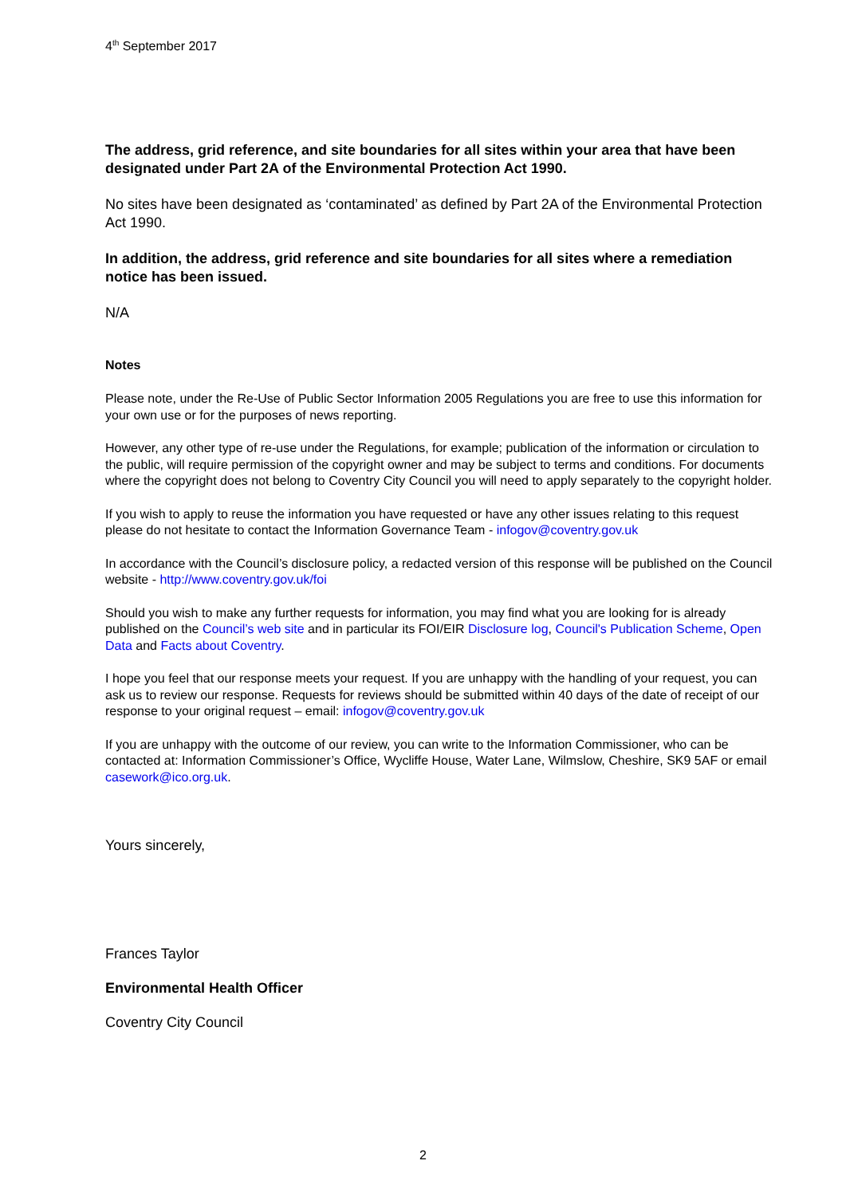4<sup>th</sup> September 2017
The address, grid reference, and site boundaries for all sites within your area that have been designated under Part 2A of the Environmental Protection Act 1990.
No sites have been designated as ‘contaminated’ as defined by Part 2A of the Environmental Protection Act 1990.
In addition, the address, grid reference and site boundaries for all sites where a remediation notice has been issued.
N/A
Notes
Please note, under the Re-Use of Public Sector Information 2005 Regulations you are free to use this information for your own use or for the purposes of news reporting.
However, any other type of re-use under the Regulations, for example; publication of the information or circulation to the public, will require permission of the copyright owner and may be subject to terms and conditions. For documents where the copyright does not belong to Coventry City Council you will need to apply separately to the copyright holder.
If you wish to apply to reuse the information you have requested or have any other issues relating to this request please do not hesitate to contact the Information Governance Team - infogov@coventry.gov.uk
In accordance with the Council’s disclosure policy, a redacted version of this response will be published on the Council website - http://www.coventry.gov.uk/foi
Should you wish to make any further requests for information, you may find what you are looking for is already published on the Council’s web site and in particular its FOI/EIR Disclosure log, Council's Publication Scheme, Open Data and Facts about Coventry.
I hope you feel that our response meets your request. If you are unhappy with the handling of your request, you can ask us to review our response. Requests for reviews should be submitted within 40 days of the date of receipt of our response to your original request – email: infogov@coventry.gov.uk
If you are unhappy with the outcome of our review, you can write to the Information Commissioner, who can be contacted at: Information Commissioner’s Office, Wycliffe House, Water Lane, Wilmslow, Cheshire, SK9 5AF or email casework@ico.org.uk.
Yours sincerely,
Frances Taylor
Environmental Health Officer
Coventry City Council
2